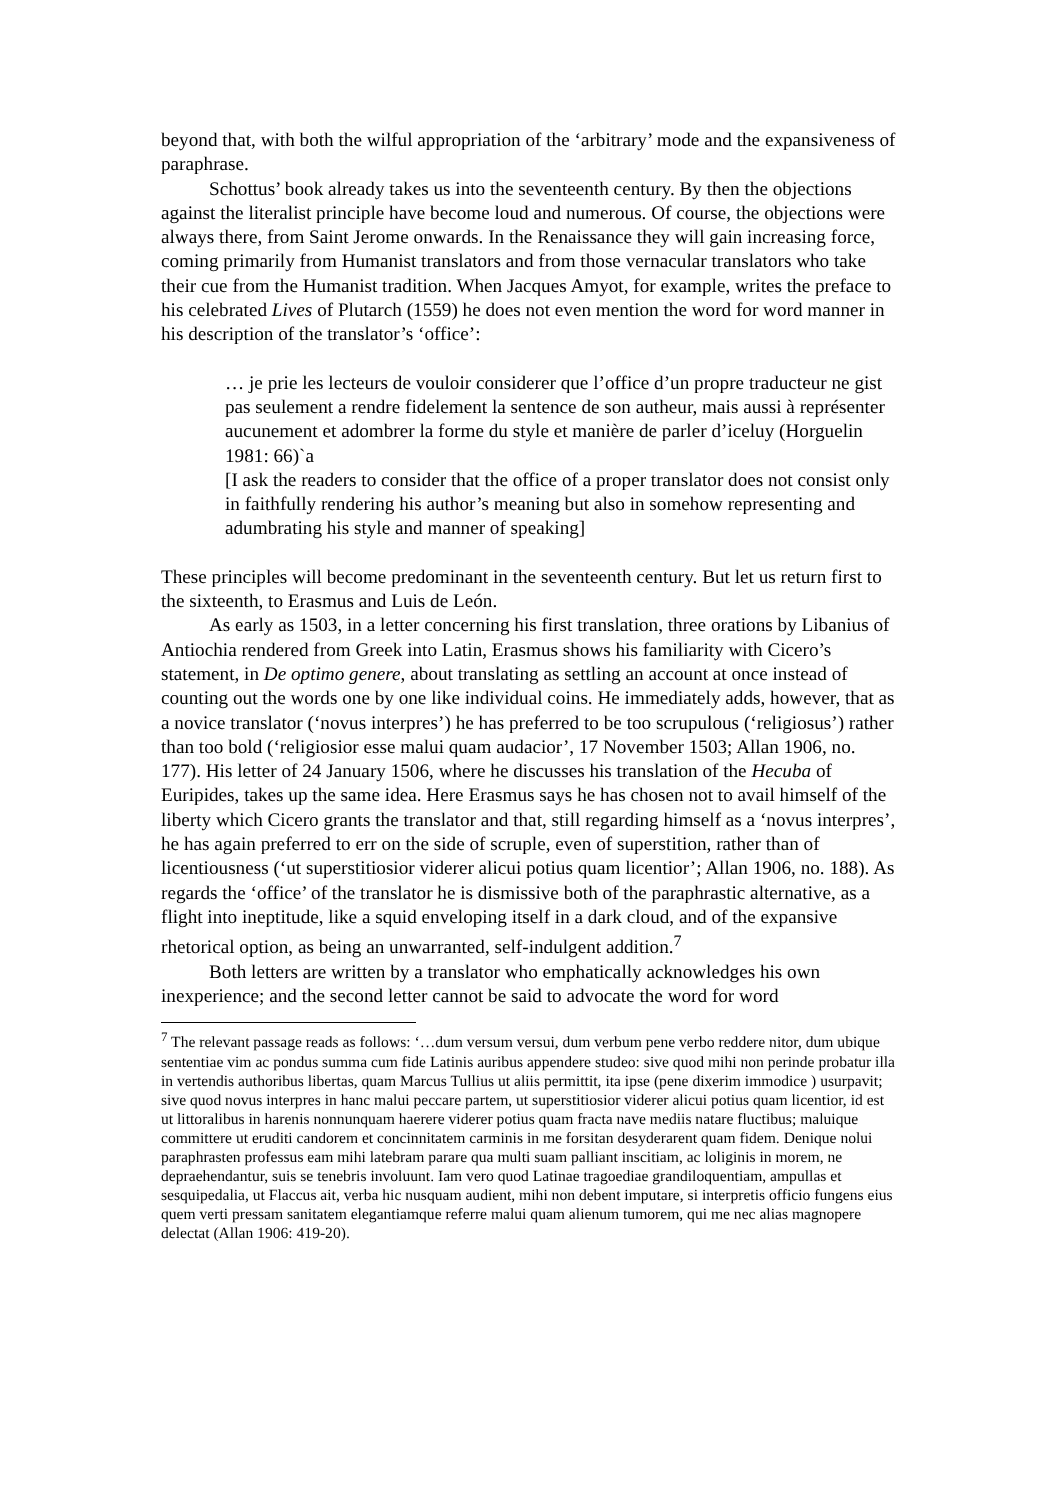beyond that, with both the wilful appropriation of the ‘arbitrary’ mode and the expansiveness of paraphrase.
Schottus’ book already takes us into the seventeenth century. By then the objections against the literalist principle have become loud and numerous. Of course, the objections were always there, from Saint Jerome onwards. In the Renaissance they will gain increasing force, coming primarily from Humanist translators and from those vernacular translators who take their cue from the Humanist tradition. When Jacques Amyot, for example, writes the preface to his celebrated Lives of Plutarch (1559) he does not even mention the word for word manner in his description of the translator’s ‘office’:
… je prie les lecteurs de vouloir considerer que l’office d’un propre traducteur ne gist pas seulement a rendre fidelement la sentence de son autheur, mais aussi à représenter aucunement et adombrer la forme du style et manière de parler d’iceluy (Horguelin 1981: 66)`a
[I ask the readers to consider that the office of a proper translator does not consist only in faithfully rendering his author’s meaning but also in somehow representing and adumbrating his style and manner of speaking]
These principles will become predominant in the seventeenth century. But let us return first to the sixteenth, to Erasmus and Luis de León.
As early as 1503, in a letter concerning his first translation, three orations by Libanius of Antiochia rendered from Greek into Latin, Erasmus shows his familiarity with Cicero’s statement, in De optimo genere, about translating as settling an account at once instead of counting out the words one by one like individual coins. He immediately adds, however, that as a novice translator (‘novus interpres’) he has preferred to be too scrupulous (‘religiosus’) rather than too bold (‘religiosior esse malui quam audacior’, 17 November 1503; Allan 1906, no. 177). His letter of 24 January 1506, where he discusses his translation of the Hecuba of Euripides, takes up the same idea. Here Erasmus says he has chosen not to avail himself of the liberty which Cicero grants the translator and that, still regarding himself as a ‘novus interpres’, he has again preferred to err on the side of scruple, even of superstition, rather than of licentiousness (‘ut superstitiosior viderer alicui potius quam licentior’; Allan 1906, no. 188). As regards the ‘office’ of the translator he is dismissive both of the paraphrastic alternative, as a flight into ineptitude, like a squid enveloping itself in a dark cloud, and of the expansive rhetorical option, as being an unwarranted, self-indulgent addition.<sup>7</sup>
Both letters are written by a translator who emphatically acknowledges his own inexperience; and the second letter cannot be said to advocate the word for word
<sup>7</sup> The relevant passage reads as follows: ‘…dum versum versui, dum verbum pene verbo reddere nitor, dum ubique sententiae vim ac pondus summa cum fide Latinis auribus appendere studeo: sive quod mihi non perinde probatur illa in vertendis authoribus libertas, quam Marcus Tullius ut aliis permittit, ita ipse (pene dixerim immodice ) usurpavit; sive quod novus interpres in hanc malui peccare partem, ut superstitiosior viderer alicui potius quam licentior, id est ut littoralibus in harenis nonnunquam haerere viderer potius quam fracta nave mediis natare fluctibus; maluique committere ut eruditi candorem et concinnitatem carminis in me forsitan desyderarent quam fidem. Denique nolui paraphrasten professus eam mihi latebram parare qua multi suam palliant inscitiam, ac loliginis in morem, ne depraehendantur, suis se tenebris involuunt. Iam vero quod Latinae tragoediae grandiloquentiam, ampullas et sesquipedalia, ut Flaccus ait, verba hic nusquam audient, mihi non debent imputare, si interpretis officio fungens eius quem verti pressam sanitatem elegantiamque referre malui quam alienum tumorem, qui me nec alias magnopere delectat (Allan 1906: 419-20).